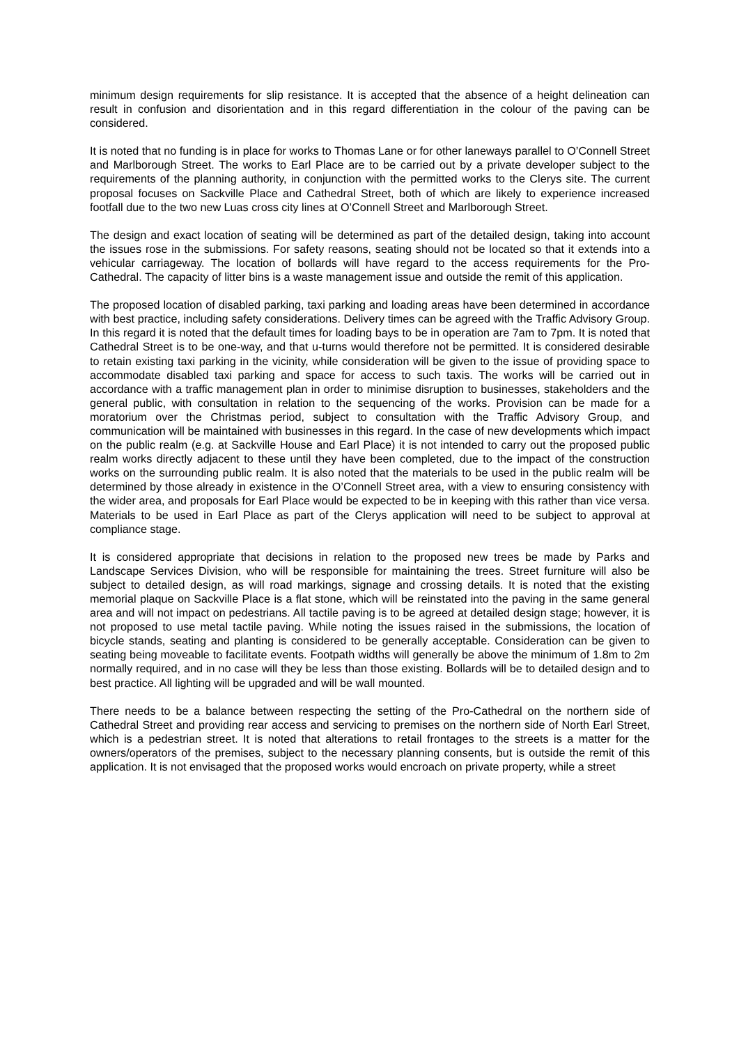minimum design requirements for slip resistance. It is accepted that the absence of a height delineation can result in confusion and disorientation and in this regard differentiation in the colour of the paving can be considered.
It is noted that no funding is in place for works to Thomas Lane or for other laneways parallel to O’Connell Street and Marlborough Street. The works to Earl Place are to be carried out by a private developer subject to the requirements of the planning authority, in conjunction with the permitted works to the Clerys site. The current proposal focuses on Sackville Place and Cathedral Street, both of which are likely to experience increased footfall due to the two new Luas cross city lines at O’Connell Street and Marlborough Street.
The design and exact location of seating will be determined as part of the detailed design, taking into account the issues rose in the submissions. For safety reasons, seating should not be located so that it extends into a vehicular carriageway. The location of bollards will have regard to the access requirements for the Pro-Cathedral. The capacity of litter bins is a waste management issue and outside the remit of this application.
The proposed location of disabled parking, taxi parking and loading areas have been determined in accordance with best practice, including safety considerations. Delivery times can be agreed with the Traffic Advisory Group. In this regard it is noted that the default times for loading bays to be in operation are 7am to 7pm. It is noted that Cathedral Street is to be one-way, and that u-turns would therefore not be permitted. It is considered desirable to retain existing taxi parking in the vicinity, while consideration will be given to the issue of providing space to accommodate disabled taxi parking and space for access to such taxis. The works will be carried out in accordance with a traffic management plan in order to minimise disruption to businesses, stakeholders and the general public, with consultation in relation to the sequencing of the works. Provision can be made for a moratorium over the Christmas period, subject to consultation with the Traffic Advisory Group, and communication will be maintained with businesses in this regard. In the case of new developments which impact on the public realm (e.g. at Sackville House and Earl Place) it is not intended to carry out the proposed public realm works directly adjacent to these until they have been completed, due to the impact of the construction works on the surrounding public realm. It is also noted that the materials to be used in the public realm will be determined by those already in existence in the O’Connell Street area, with a view to ensuring consistency with the wider area, and proposals for Earl Place would be expected to be in keeping with this rather than vice versa. Materials to be used in Earl Place as part of the Clerys application will need to be subject to approval at compliance stage.
It is considered appropriate that decisions in relation to the proposed new trees be made by Parks and Landscape Services Division, who will be responsible for maintaining the trees. Street furniture will also be subject to detailed design, as will road markings, signage and crossing details. It is noted that the existing memorial plaque on Sackville Place is a flat stone, which will be reinstated into the paving in the same general area and will not impact on pedestrians. All tactile paving is to be agreed at detailed design stage; however, it is not proposed to use metal tactile paving. While noting the issues raised in the submissions, the location of bicycle stands, seating and planting is considered to be generally acceptable. Consideration can be given to seating being moveable to facilitate events. Footpath widths will generally be above the minimum of 1.8m to 2m normally required, and in no case will they be less than those existing. Bollards will be to detailed design and to best practice. All lighting will be upgraded and will be wall mounted.
There needs to be a balance between respecting the setting of the Pro-Cathedral on the northern side of Cathedral Street and providing rear access and servicing to premises on the northern side of North Earl Street, which is a pedestrian street. It is noted that alterations to retail frontages to the streets is a matter for the owners/operators of the premises, subject to the necessary planning consents, but is outside the remit of this application. It is not envisaged that the proposed works would encroach on private property, while a street